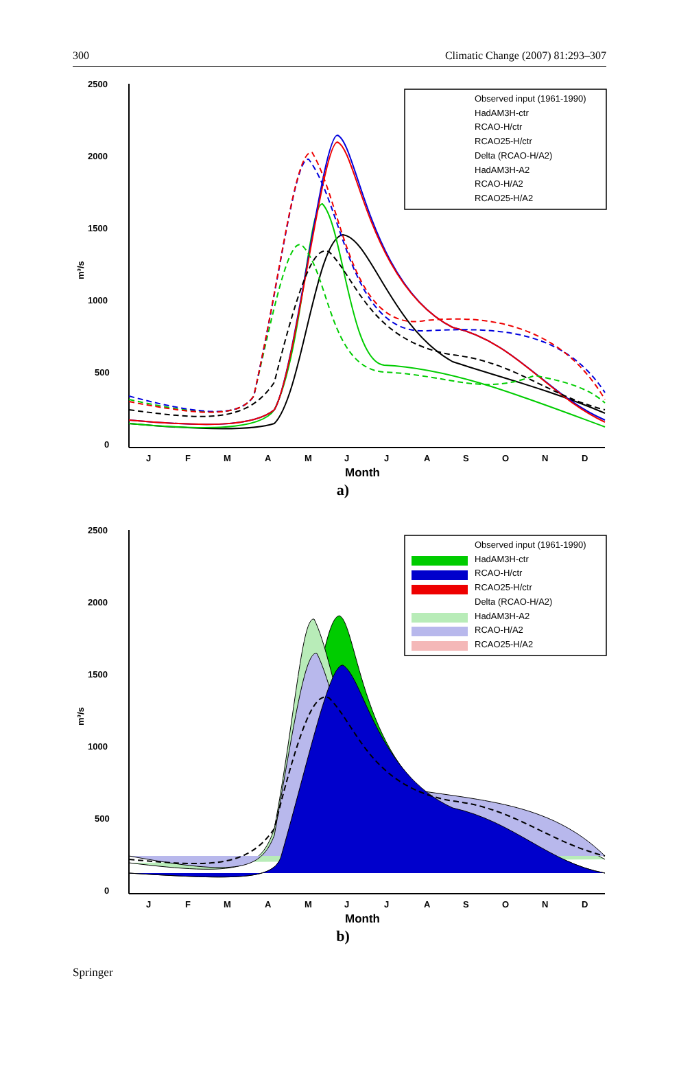300 Climatic Change (2007) 81:293–307
2500
2000
1500
1000
500
0
m³/s
J
F
M
A
M
J
J
A
S
O
N
D
Month
Observed input (1961-1990)
HadAM3H-ctr
RCAO-H/ctr
RCAO25-H/ctr
Delta (RCAO-H/A2)
HadAM3H-A2
RCAO-H/A2
RCAO25-H/A2
a)
2500
2000
1500
1000
500
0
m³/s
J
F
M
A
M
J
J
A
S
O
N
D
Month
Observed input (1961-1990)
HadAM3H-ctr
RCAO-H/ctr
RCAO25-H/ctr
Delta (RCAO-H/A2)
HadAM3H-A2
RCAO-H/A2
RCAO25-H/A2
b)
Springer